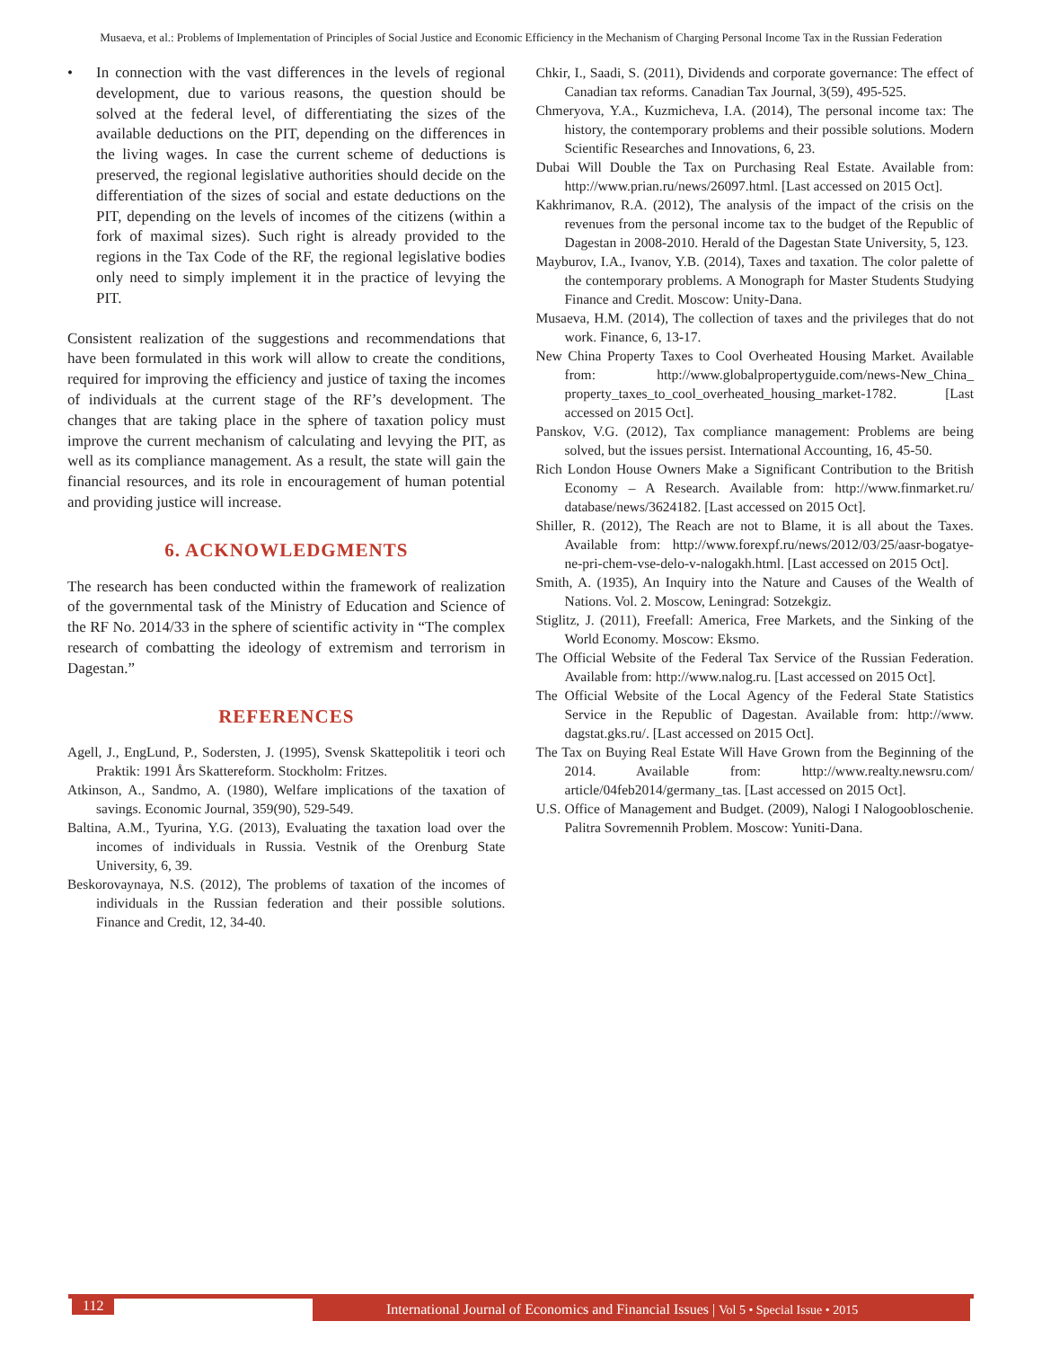Musaeva, et al.: Problems of Implementation of Principles of Social Justice and Economic Efficiency in the Mechanism of Charging Personal Income Tax in the Russian Federation
• In connection with the vast differences in the levels of regional development, due to various reasons, the question should be solved at the federal level, of differentiating the sizes of the available deductions on the PIT, depending on the differences in the living wages. In case the current scheme of deductions is preserved, the regional legislative authorities should decide on the differentiation of the sizes of social and estate deductions on the PIT, depending on the levels of incomes of the citizens (within a fork of maximal sizes). Such right is already provided to the regions in the Tax Code of the RF, the regional legislative bodies only need to simply implement it in the practice of levying the PIT.
Consistent realization of the suggestions and recommendations that have been formulated in this work will allow to create the conditions, required for improving the efficiency and justice of taxing the incomes of individuals at the current stage of the RF’s development. The changes that are taking place in the sphere of taxation policy must improve the current mechanism of calculating and levying the PIT, as well as its compliance management. As a result, the state will gain the financial resources, and its role in encouragement of human potential and providing justice will increase.
6. ACKNOWLEDGMENTS
The research has been conducted within the framework of realization of the governmental task of the Ministry of Education and Science of the RF No. 2014/33 in the sphere of scientific activity in “The complex research of combatting the ideology of extremism and terrorism in Dagestan.”
REFERENCES
Agell, J., EngLund, P., Sodersten, J. (1995), Svensk Skattepolitik i teori och Praktik: 1991 Års Skattereform. Stockholm: Fritzes.
Atkinson, A., Sandmo, A. (1980), Welfare implications of the taxation of savings. Economic Journal, 359(90), 529-549.
Baltina, A.M., Tyurina, Y.G. (2013), Evaluating the taxation load over the incomes of individuals in Russia. Vestnik of the Orenburg State University, 6, 39.
Beskorovaynaya, N.S. (2012), The problems of taxation of the incomes of individuals in the Russian federation and their possible solutions. Finance and Credit, 12, 34-40.
Chkir, I., Saadi, S. (2011), Dividends and corporate governance: The effect of Canadian tax reforms. Canadian Tax Journal, 3(59), 495-525.
Chmeryova, Y.A., Kuzmicheva, I.A. (2014), The personal income tax: The history, the contemporary problems and their possible solutions. Modern Scientific Researches and Innovations, 6, 23.
Dubai Will Double the Tax on Purchasing Real Estate. Available from: http://www.prian.ru/news/26097.html. [Last accessed on 2015 Oct].
Kakhrimanov, R.A. (2012), The analysis of the impact of the crisis on the revenues from the personal income tax to the budget of the Republic of Dagestan in 2008-2010. Herald of the Dagestan State University, 5, 123.
Mayburov, I.A., Ivanov, Y.B. (2014), Taxes and taxation. The color palette of the contemporary problems. A Monograph for Master Students Studying Finance and Credit. Moscow: Unity-Dana.
Musaeva, H.M. (2014), The collection of taxes and the privileges that do not work. Finance, 6, 13-17.
New China Property Taxes to Cool Overheated Housing Market. Available from: http://www.globalpropertyguide.com/news-New_China_ property_taxes_to_cool_overheated_housing_market-1782. [Last accessed on 2015 Oct].
Panskov, V.G. (2012), Tax compliance management: Problems are being solved, but the issues persist. International Accounting, 16, 45-50.
Rich London House Owners Make a Significant Contribution to the British Economy – A Research. Available from: http://www.finmarket.ru/ database/news/3624182. [Last accessed on 2015 Oct].
Shiller, R. (2012), The Reach are not to Blame, it is all about the Taxes. Available from: http://www.forexpf.ru/news/2012/03/25/aasr-bogatye-ne-pri-chem-vse-delo-v-nalogakh.html. [Last accessed on 2015 Oct].
Smith, A. (1935), An Inquiry into the Nature and Causes of the Wealth of Nations. Vol. 2. Moscow, Leningrad: Sotzekgiz.
Stiglitz, J. (2011), Freefall: America, Free Markets, and the Sinking of the World Economy. Moscow: Eksmo.
The Official Website of the Federal Tax Service of the Russian Federation. Available from: http://www.nalog.ru. [Last accessed on 2015 Oct].
The Official Website of the Local Agency of the Federal State Statistics Service in the Republic of Dagestan. Available from: http://www. dagstat.gks.ru/. [Last accessed on 2015 Oct].
The Tax on Buying Real Estate Will Have Grown from the Beginning of the 2014. Available from: http://www.realty.newsru.com/ article/04feb2014/germany_tas. [Last accessed on 2015 Oct].
U.S. Office of Management and Budget. (2009), Nalogi I Nalogoobloschenie. Palitra Sovremennih Problem. Moscow: Yuniti-Dana.
112
International Journal of Economics and Financial Issues | Vol 5 • Special Issue • 2015